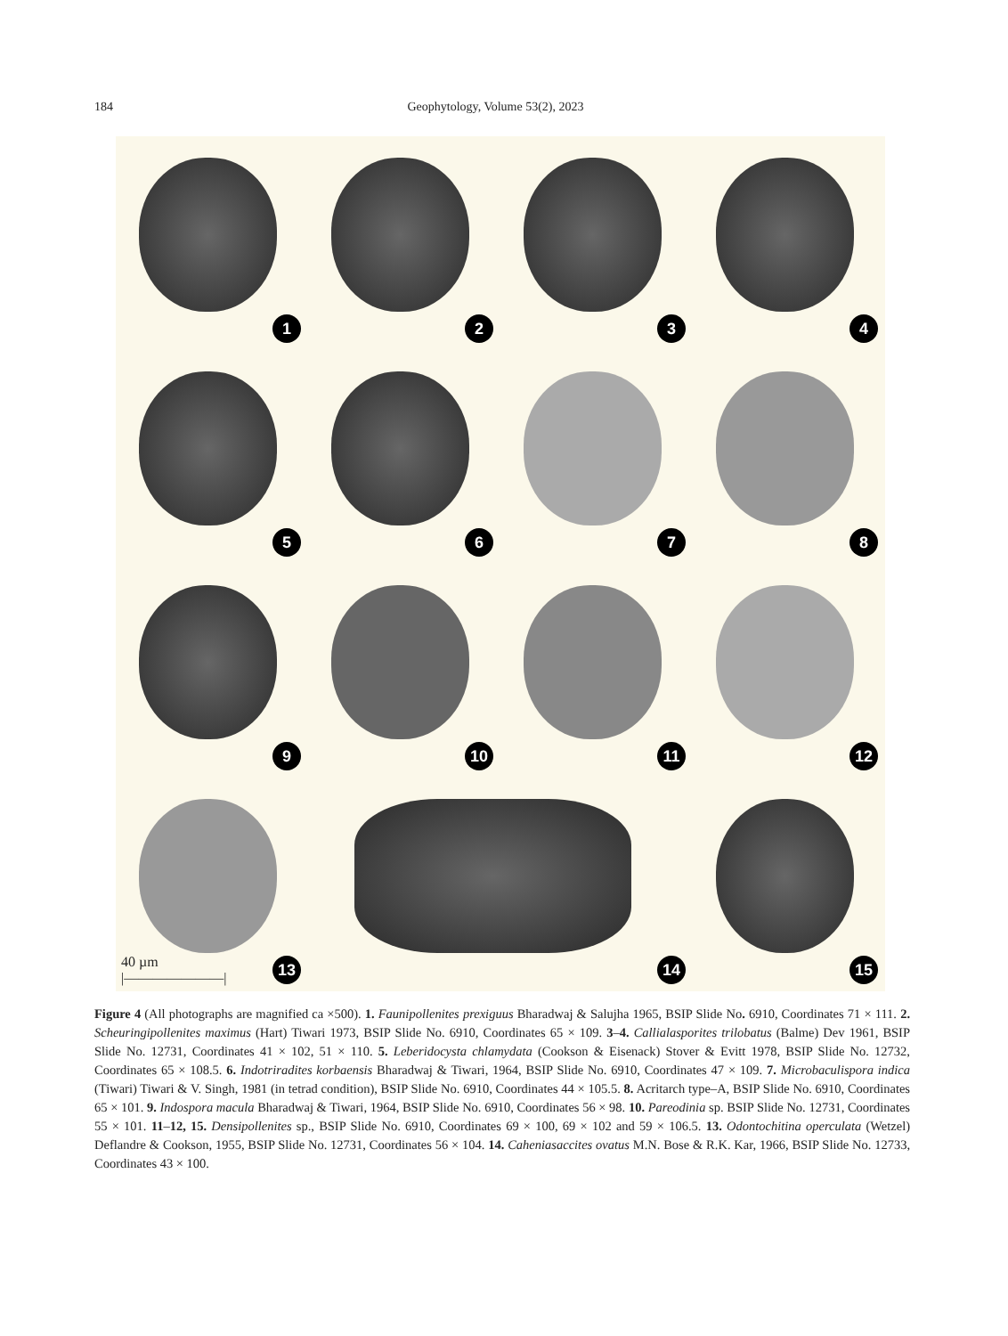184 Geophytology, Volume 53(2), 2023
1
2
3
4
5
6
7
8
9
10
11
12
13
40 µm
|———————|
14
15
Figure 4 (All photographs are magnified ca ×500). 1. Faunipollenites prexiguus Bharadwaj & Salujha 1965, BSIP Slide No. 6910, Coordinates 71 × 111. 2. Scheuringipollenites maximus (Hart) Tiwari 1973, BSIP Slide No. 6910, Coordinates 65 × 109. 3–4. Callialasporites trilobatus (Balme) Dev 1961, BSIP Slide No. 12731, Coordinates 41 × 102, 51 × 110. 5. Leberidocysta chlamydata (Cookson & Eisenack) Stover & Evitt 1978, BSIP Slide No. 12732, Coordinates 65 × 108.5. 6. Indotriradites korbaensis Bharadwaj & Tiwari, 1964, BSIP Slide No. 6910, Coordinates 47 × 109. 7. Microbaculispora indica (Tiwari) Tiwari & V. Singh, 1981 (in tetrad condition), BSIP Slide No. 6910, Coordinates 44 × 105.5. 8. Acritarch type–A, BSIP Slide No. 6910, Coordinates 65 × 101. 9. Indospora macula Bharadwaj & Tiwari, 1964, BSIP Slide No. 6910, Coordinates 56 × 98. 10. Pareodinia sp. BSIP Slide No. 12731, Coordinates 55 × 101. 11–12, 15. Densipollenites sp., BSIP Slide No. 6910, Coordinates 69 × 100, 69 × 102 and 59 × 106.5. 13. Odontochitina operculata (Wetzel) Deflandre & Cookson, 1955, BSIP Slide No. 12731, Coordinates 56 × 104. 14. Caheniasaccites ovatus M.N. Bose & R.K. Kar, 1966, BSIP Slide No. 12733, Coordinates 43 × 100.